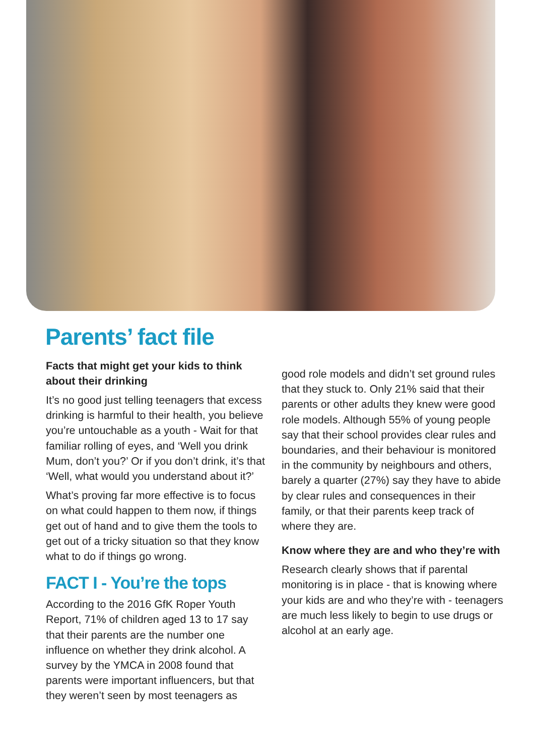Parents’ fact file
Facts that might get your kids to think about their drinking
It’s no good just telling teenagers that excess drinking is harmful to their health, you believe you’re untouchable as a youth - Wait for that familiar rolling of eyes, and ‘Well you drink Mum, don’t you?’ Or if you don’t drink, it’s that ‘Well, what would you understand about it?’
What’s proving far more effective is to focus on what could happen to them now, if things get out of hand and to give them the tools to get out of a tricky situation so that they know what to do if things go wrong.
FACT I - You’re the tops
According to the 2016 GfK Roper Youth Report, 71% of children aged 13 to 17 say that their parents are the number one influence on whether they drink alcohol. A survey by the YMCA in 2008 found that parents were important influencers, but that they weren’t seen by most teenagers as
good role models and didn’t set ground rules that they stuck to. Only 21% said that their parents or other adults they knew were good role models. Although 55% of young people say that their school provides clear rules and boundaries, and their behaviour is monitored in the community by neighbours and others, barely a quarter (27%) say they have to abide by clear rules and consequences in their family, or that their parents keep track of where they are.
Know where they are and who they’re with
Research clearly shows that if parental monitoring is in place - that is knowing where your kids are and who they’re with - teenagers are much less likely to begin to use drugs or alcohol at an early age.